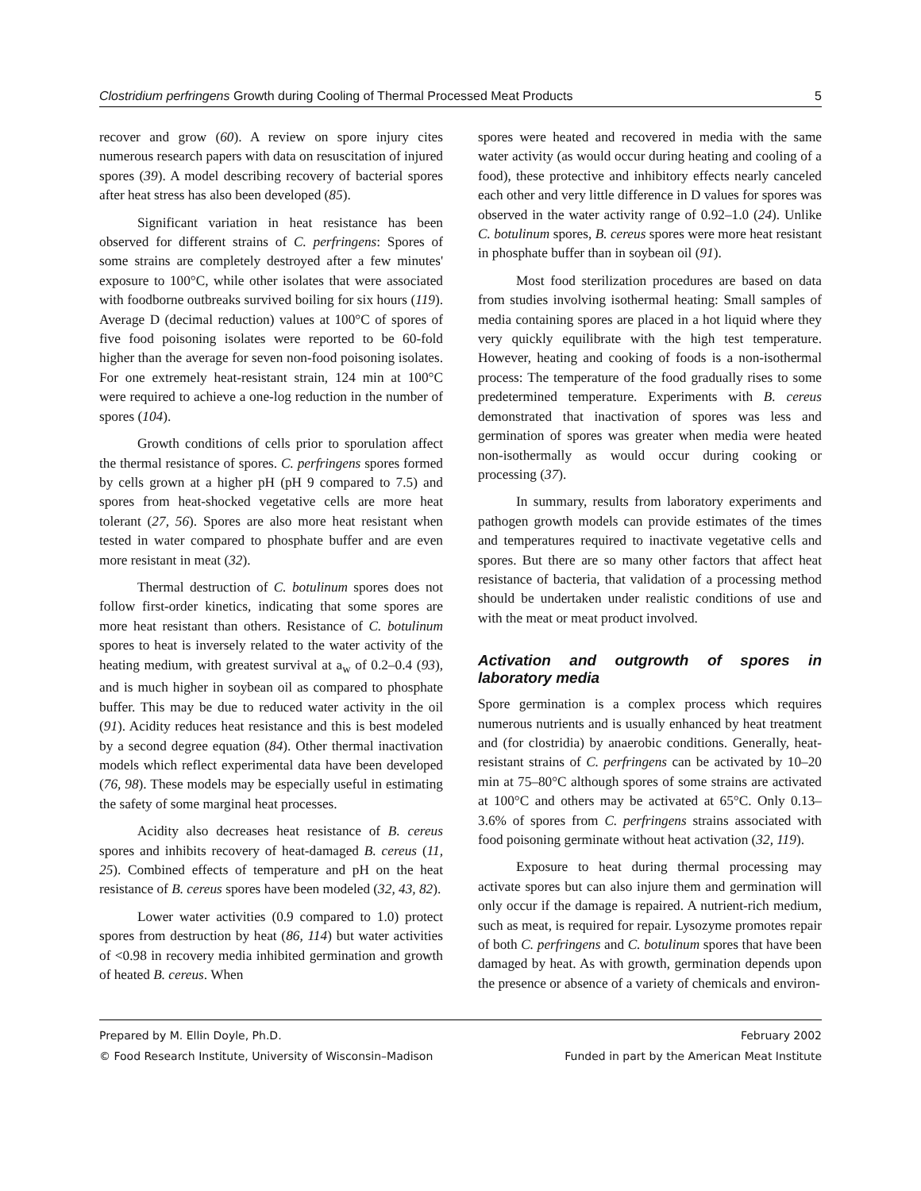Clostridium perfringens Growth during Cooling of Thermal Processed Meat Products 5
recover and grow (60). A review on spore injury cites numerous research papers with data on resuscitation of injured spores (39). A model describing recovery of bacterial spores after heat stress has also been developed (85).
Significant variation in heat resistance has been observed for different strains of C. perfringens: Spores of some strains are completely destroyed after a few minutes' exposure to 100°C, while other isolates that were associated with foodborne outbreaks survived boiling for six hours (119). Average D (decimal reduction) values at 100°C of spores of five food poisoning isolates were reported to be 60-fold higher than the average for seven non-food poisoning isolates. For one extremely heat-resistant strain, 124 min at 100°C were required to achieve a one-log reduction in the number of spores (104).
Growth conditions of cells prior to sporulation affect the thermal resistance of spores. C. perfringens spores formed by cells grown at a higher pH (pH 9 compared to 7.5) and spores from heat-shocked vegetative cells are more heat tolerant (27, 56). Spores are also more heat resistant when tested in water compared to phosphate buffer and are even more resistant in meat (32).
Thermal destruction of C. botulinum spores does not follow first-order kinetics, indicating that some spores are more heat resistant than others. Resistance of C. botulinum spores to heat is inversely related to the water activity of the heating medium, with greatest survival at a<sub>w</sub> of 0.2–0.4 (93), and is much higher in soybean oil as compared to phosphate buffer. This may be due to reduced water activity in the oil (91). Acidity reduces heat resistance and this is best modeled by a second degree equation (84). Other thermal inactivation models which reflect experimental data have been developed (76, 98). These models may be especially useful in estimating the safety of some marginal heat processes.
Acidity also decreases heat resistance of B. cereus spores and inhibits recovery of heat-damaged B. cereus (11, 25). Combined effects of temperature and pH on the heat resistance of B. cereus spores have been modeled (32, 43, 82).
Lower water activities (0.9 compared to 1.0) protect spores from destruction by heat (86, 114) but water activities of <0.98 in recovery media inhibited germination and growth of heated B. cereus. When
spores were heated and recovered in media with the same water activity (as would occur during heating and cooling of a food), these protective and inhibitory effects nearly canceled each other and very little difference in D values for spores was observed in the water activity range of 0.92–1.0 (24). Unlike C. botulinum spores, B. cereus spores were more heat resistant in phosphate buffer than in soybean oil (91).
Most food sterilization procedures are based on data from studies involving isothermal heating: Small samples of media containing spores are placed in a hot liquid where they very quickly equilibrate with the high test temperature. However, heating and cooking of foods is a non-isothermal process: The temperature of the food gradually rises to some predetermined temperature. Experiments with B. cereus demonstrated that inactivation of spores was less and germination of spores was greater when media were heated non-isothermally as would occur during cooking or processing (37).
In summary, results from laboratory experiments and pathogen growth models can provide estimates of the times and temperatures required to inactivate vegetative cells and spores. But there are so many other factors that affect heat resistance of bacteria, that validation of a processing method should be undertaken under realistic conditions of use and with the meat or meat product involved.
Activation and outgrowth of spores in laboratory media
Spore germination is a complex process which requires numerous nutrients and is usually enhanced by heat treatment and (for clostridia) by anaerobic conditions. Generally, heat-resistant strains of C. perfringens can be activated by 10–20 min at 75–80°C although spores of some strains are activated at 100°C and others may be activated at 65°C. Only 0.13–3.6% of spores from C. perfringens strains associated with food poisoning germinate without heat activation (32, 119).
Exposure to heat during thermal processing may activate spores but can also injure them and germination will only occur if the damage is repaired. A nutrient-rich medium, such as meat, is required for repair. Lysozyme promotes repair of both C. perfringens and C. botulinum spores that have been damaged by heat. As with growth, germination depends upon the presence or absence of a variety of chemicals and environ-
Prepared by M. Ellin Doyle, Ph.D. February 2002
© Food Research Institute, University of Wisconsin–Madison Funded in part by the American Meat Institute